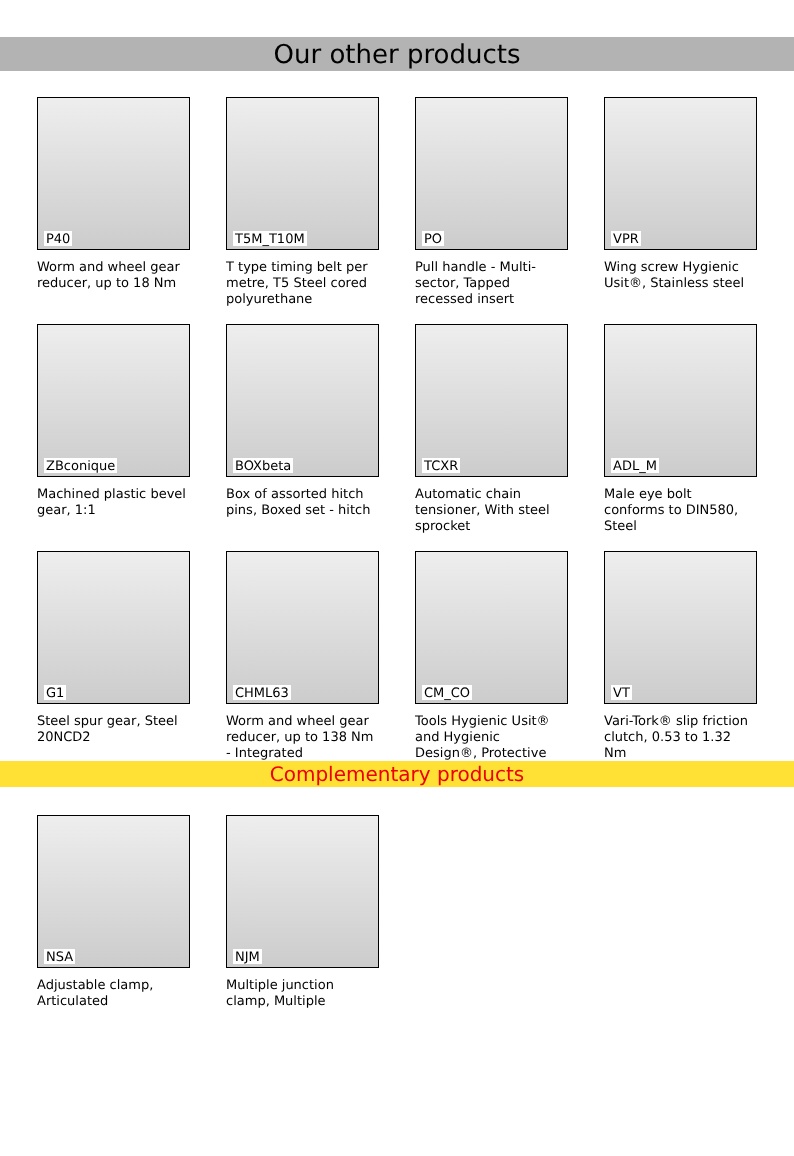Our other products
P40
Worm and wheel gear reducer, up to 18 Nm
T5M_T10M
T type timing belt per metre, T5 Steel cored polyurethane
PO
Pull handle - Multi-sector, Tapped recessed insert
VPR
Wing screw Hygienic Usit®, Stainless steel
ZBconique
Machined plastic bevel gear, 1:1
BOXbeta
Box of assorted hitch pins, Boxed set - hitch
TCXR
Automatic chain tensioner, With steel sprocket
ADL_M
Male eye bolt conforms to DIN580, Steel
G1
Steel spur gear, Steel 20NCD2
CHML63
Worm and wheel gear reducer, up to 138 Nm - Integrated
CM_CO
Tools Hygienic Usit® and Hygienic Design®, Protective
VT
Vari-Tork® slip friction clutch, 0.53 to 1.32 Nm
Complementary products
NSA
Adjustable clamp, Articulated
NJM
Multiple junction clamp, Multiple